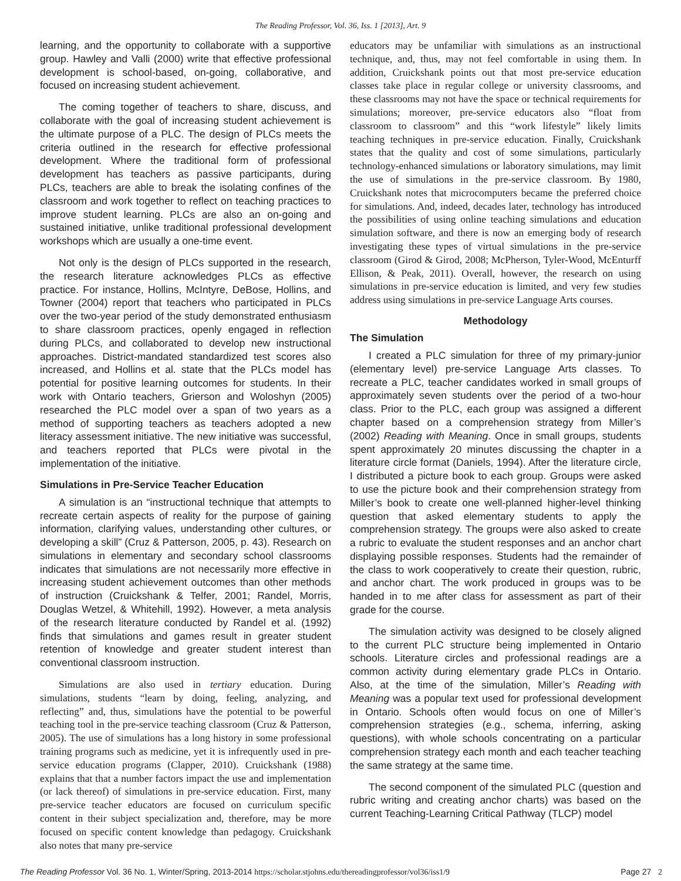The Reading Professor, Vol. 36, Iss. 1 [2013], Art. 9
learning, and the opportunity to collaborate with a supportive group. Hawley and Valli (2000) write that effective professional development is school-based, on-going, collaborative, and focused on increasing student achievement.
The coming together of teachers to share, discuss, and collaborate with the goal of increasing student achievement is the ultimate purpose of a PLC. The design of PLCs meets the criteria outlined in the research for effective professional development. Where the traditional form of professional development has teachers as passive participants, during PLCs, teachers are able to break the isolating confines of the classroom and work together to reflect on teaching practices to improve student learning. PLCs are also an on-going and sustained initiative, unlike traditional professional development workshops which are usually a one-time event.
Not only is the design of PLCs supported in the research, the research literature acknowledges PLCs as effective practice. For instance, Hollins, McIntyre, DeBose, Hollins, and Towner (2004) report that teachers who participated in PLCs over the two-year period of the study demonstrated enthusiasm to share classroom practices, openly engaged in reflection during PLCs, and collaborated to develop new instructional approaches. District-mandated standardized test scores also increased, and Hollins et al. state that the PLCs model has potential for positive learning outcomes for students. In their work with Ontario teachers, Grierson and Woloshyn (2005) researched the PLC model over a span of two years as a method of supporting teachers as teachers adopted a new literacy assessment initiative. The new initiative was successful, and teachers reported that PLCs were pivotal in the implementation of the initiative.
Simulations in Pre-Service Teacher Education
A simulation is an “instructional technique that attempts to recreate certain aspects of reality for the purpose of gaining information, clarifying values, understanding other cultures, or developing a skill” (Cruz & Patterson, 2005, p. 43). Research on simulations in elementary and secondary school classrooms indicates that simulations are not necessarily more effective in increasing student achievement outcomes than other methods of instruction (Cruickshank & Telfer, 2001; Randel, Morris, Douglas Wetzel, & Whitehill, 1992). However, a meta analysis of the research literature conducted by Randel et al. (1992) finds that simulations and games result in greater student retention of knowledge and greater student interest than conventional classroom instruction.
Simulations are also used in tertiary education. During simulations, students “learn by doing, feeling, analyzing, and reflecting” and, thus, simulations have the potential to be powerful teaching tool in the pre-service teaching classroom (Cruz & Patterson, 2005). The use of simulations has a long history in some professional training programs such as medicine, yet it is infrequently used in pre-service education programs (Clapper, 2010). Cruickshank (1988) explains that that a number factors impact the use and implementation (or lack thereof) of simulations in pre-service education. First, many pre-service teacher educators are focused on curriculum specific content in their subject specialization and, therefore, may be more focused on specific content knowledge than pedagogy. Cruickshank also notes that many pre-service
educators may be unfamiliar with simulations as an instructional technique, and, thus, may not feel comfortable in using them. In addition, Cruickshank points out that most pre-service education classes take place in regular college or university classrooms, and these classrooms may not have the space or technical requirements for simulations; moreover, pre-service educators also “float from classroom to classroom” and this “work lifestyle” likely limits teaching techniques in pre-service education. Finally, Cruickshank states that the quality and cost of some simulations, particularly technology-enhanced simulations or laboratory simulations, may limit the use of simulations in the pre-service classroom. By 1980, Cruickshank notes that microcomputers became the preferred choice for simulations. And, indeed, decades later, technology has introduced the possibilities of using online teaching simulations and education simulation software, and there is now an emerging body of research investigating these types of virtual simulations in the pre-service classroom (Girod & Girod, 2008; McPherson, Tyler-Wood, McEnturff Ellison, & Peak, 2011). Overall, however, the research on using simulations in pre-service education is limited, and very few studies address using simulations in pre-service Language Arts courses.
Methodology
The Simulation
I created a PLC simulation for three of my primary-junior (elementary level) pre-service Language Arts classes. To recreate a PLC, teacher candidates worked in small groups of approximately seven students over the period of a two-hour class. Prior to the PLC, each group was assigned a different chapter based on a comprehension strategy from Miller’s (2002) Reading with Meaning. Once in small groups, students spent approximately 20 minutes discussing the chapter in a literature circle format (Daniels, 1994). After the literature circle, I distributed a picture book to each group. Groups were asked to use the picture book and their comprehension strategy from Miller’s book to create one well-planned higher-level thinking question that asked elementary students to apply the comprehension strategy. The groups were also asked to create a rubric to evaluate the student responses and an anchor chart displaying possible responses. Students had the remainder of the class to work cooperatively to create their question, rubric, and anchor chart. The work produced in groups was to be handed in to me after class for assessment as part of their grade for the course.
The simulation activity was designed to be closely aligned to the current PLC structure being implemented in Ontario schools. Literature circles and professional readings are a common activity during elementary grade PLCs in Ontario. Also, at the time of the simulation, Miller’s Reading with Meaning was a popular text used for professional development in Ontario. Schools often would focus on one of Miller’s comprehension strategies (e.g., schema, inferring, asking questions), with whole schools concentrating on a particular comprehension strategy each month and each teacher teaching the same strategy at the same time.
The second component of the simulated PLC (question and rubric writing and creating anchor charts) was based on the current Teaching-Learning Critical Pathway (TLCP) model
The Reading Professor Vol. 36 No. 1, Winter/Spring, 2013-2014 https://scholar.stjohns.edu/thereadingprofessor/vol36/iss1/9 Page 27 2